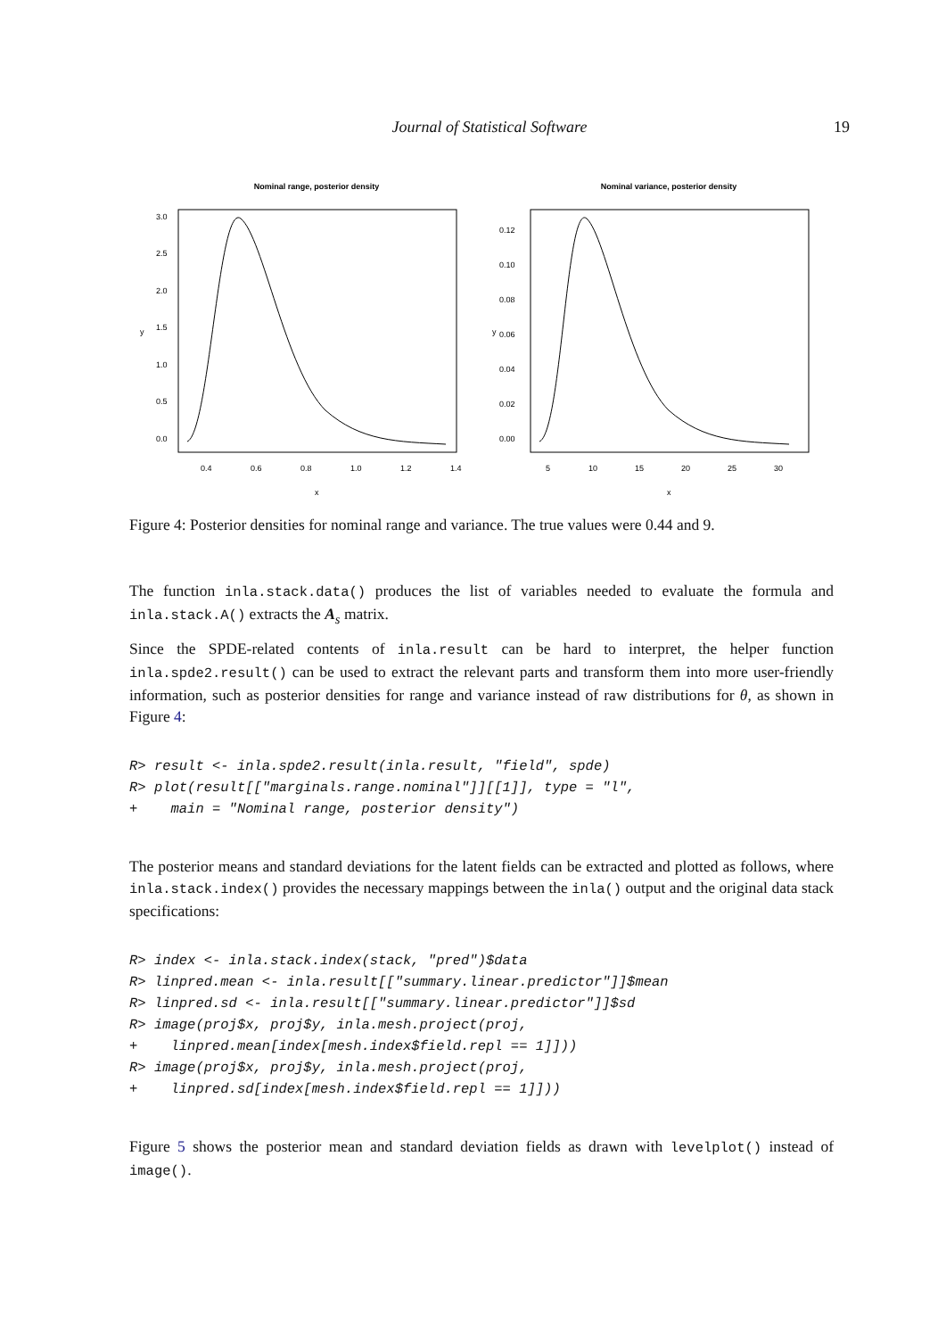Journal of Statistical Software 19
Nominal range, posterior density
0.4
0.6
0.8
1.0
1.2
1.4
x
y
0.0
0.5
1.0
1.5
2.0
2.5
3.0
Nominal variance, posterior density
5
10
15
20
25
30
x
y
0.00
0.02
0.04
0.06
0.08
0.10
0.12
Figure 4: Posterior densities for nominal range and variance. The true values were 0.44 and 9.
The function inla.stack.data() produces the list of variables needed to evaluate the formula and inla.stack.A() extracts the A<sub>s</sub> matrix.
Since the SPDE-related contents of inla.result can be hard to interpret, the helper function inla.spde2.result() can be used to extract the relevant parts and transform them into more user-friendly information, such as posterior densities for range and variance instead of raw distributions for θ, as shown in Figure 4:
R> result <- inla.spde2.result(inla.result, "field", spde)
R> plot(result[["marginals.range.nominal"]][[1]], type = "l",
+    main = "Nominal range, posterior density")
The posterior means and standard deviations for the latent fields can be extracted and plotted as follows, where inla.stack.index() provides the necessary mappings between the inla() output and the original data stack specifications:
R> index <- inla.stack.index(stack, "pred")$data
R> linpred.mean <- inla.result[["summary.linear.predictor"]]$mean
R> linpred.sd <- inla.result[["summary.linear.predictor"]]$sd
R> image(proj$x, proj$y, inla.mesh.project(proj,
+    linpred.mean[index[mesh.index$field.repl == 1]]))
R> image(proj$x, proj$y, inla.mesh.project(proj,
+    linpred.sd[index[mesh.index$field.repl == 1]]))
Figure 5 shows the posterior mean and standard deviation fields as drawn with levelplot() instead of image().